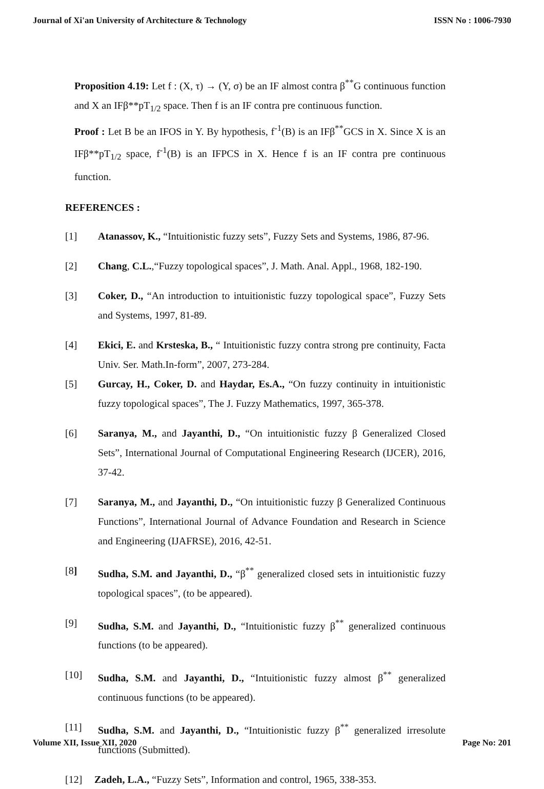Journal of Xi'an University of Architecture & Technology ISSN No : 1006-7930
Proposition 4.19: Let f : (X, τ) → (Y, σ) be an IF almost contra β<sup>**</sup>G continuous function and X an IFβ**pT<sub>1/2</sub> space. Then f is an IF contra pre continuous function.
Proof : Let B be an IFOS in Y. By hypothesis, f<sup>-1</sup>(B) is an IFβ<sup>**</sup>GCS in X. Since X is an IFβ**pT<sub>1/2</sub> space, f<sup>-1</sup>(B) is an IFPCS in X. Hence f is an IF contra pre continuous function.
REFERENCES :
[1] Atanassov, K., “Intuitionistic fuzzy sets”, Fuzzy Sets and Systems, 1986, 87-96.
[2] Chang, C.L.,“Fuzzy topological spaces”, J. Math. Anal. Appl., 1968, 182-190.
[3] Coker, D., “An introduction to intuitionistic fuzzy topological space”, Fuzzy Sets and Systems, 1997, 81-89.
[4] Ekici, E. and Krsteska, B., “ Intuitionistic fuzzy contra strong pre continuity, Facta Univ. Ser. Math.In-form”, 2007, 273-284.
[5] Gurcay, H., Coker, D. and Haydar, Es.A., “On fuzzy continuity in intuitionistic fuzzy topological spaces”, The J. Fuzzy Mathematics, 1997, 365-378.
[6] Saranya, M., and Jayanthi, D., “On intuitionistic fuzzy β Generalized Closed Sets”, International Journal of Computational Engineering Research (IJCER), 2016, 37-42.
[7] Saranya, M., and Jayanthi, D., “On intuitionistic fuzzy β Generalized Continuous Functions”, International Journal of Advance Foundation and Research in Science and Engineering (IJAFRSE), 2016, 42-51.
[8] Sudha, S.M. and Jayanthi, D., “β<sup>**</sup> generalized closed sets in intuitionistic fuzzy topological spaces”, (to be appeared).
[9] Sudha, S.M. and Jayanthi, D., “Intuitionistic fuzzy β<sup>**</sup> generalized continuous functions (to be appeared).
[10] Sudha, S.M. and Jayanthi, D., “Intuitionistic fuzzy almost β<sup>**</sup> generalized continuous functions (to be appeared).
[11] Sudha, S.M. and Jayanthi, D., “Intuitionistic fuzzy β<sup>**</sup> generalized irresolute functions (Submitted).
[12] Zadeh, L.A., “Fuzzy Sets”, Information and control, 1965, 338-353.
Volume XII, Issue XII, 2020 Page No: 201